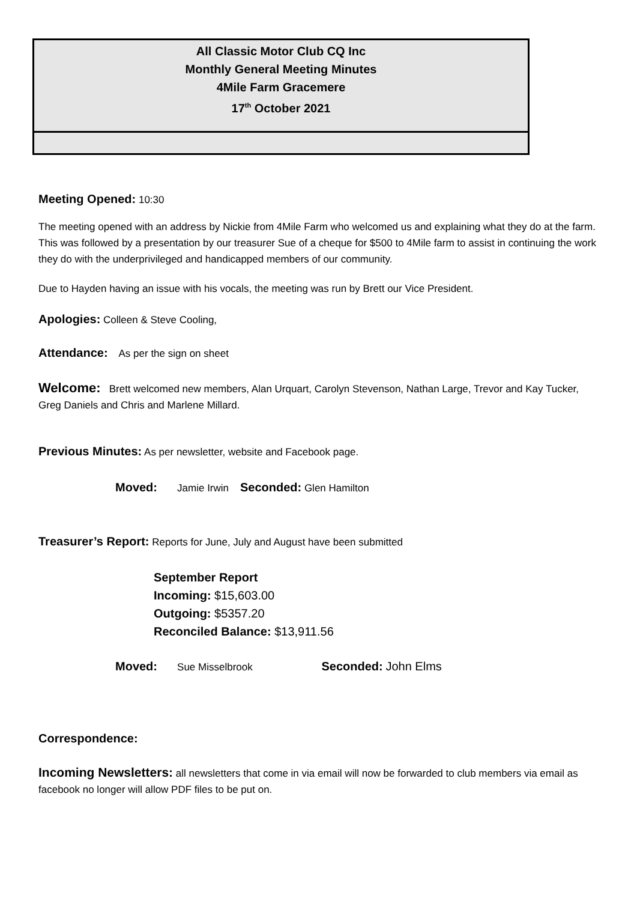All Classic Motor Club CQ Inc
Monthly General Meeting Minutes
4Mile Farm Gracemere
17<sup>th</sup> October 2021
Meeting Opened: 10:30
The meeting opened with an address by Nickie from 4Mile Farm who welcomed us and explaining what they do at the farm. This was followed by a presentation by our treasurer Sue of a cheque for $500 to 4Mile farm to assist in continuing the work they do with the underprivileged and handicapped members of our community.
Due to Hayden having an issue with his vocals, the meeting was run by Brett our Vice President.
Apologies: Colleen & Steve Cooling,
Attendance: As per the sign on sheet
Welcome: Brett welcomed new members, Alan Urquart, Carolyn Stevenson, Nathan Large, Trevor and Kay Tucker, Greg Daniels and Chris and Marlene Millard.
Previous Minutes: As per newsletter, website and Facebook page.
Moved: Jamie Irwin Seconded: Glen Hamilton
Treasurer’s Report: Reports for June, July and August have been submitted
September Report
Incoming: $15,603.00
Outgoing: $5357.20
Reconciled Balance: $13,911.56
Moved: Sue Misselbrook Seconded: John Elms
Correspondence:
Incoming Newsletters: all newsletters that come in via email will now be forwarded to club members via email as facebook no longer will allow PDF files to be put on.